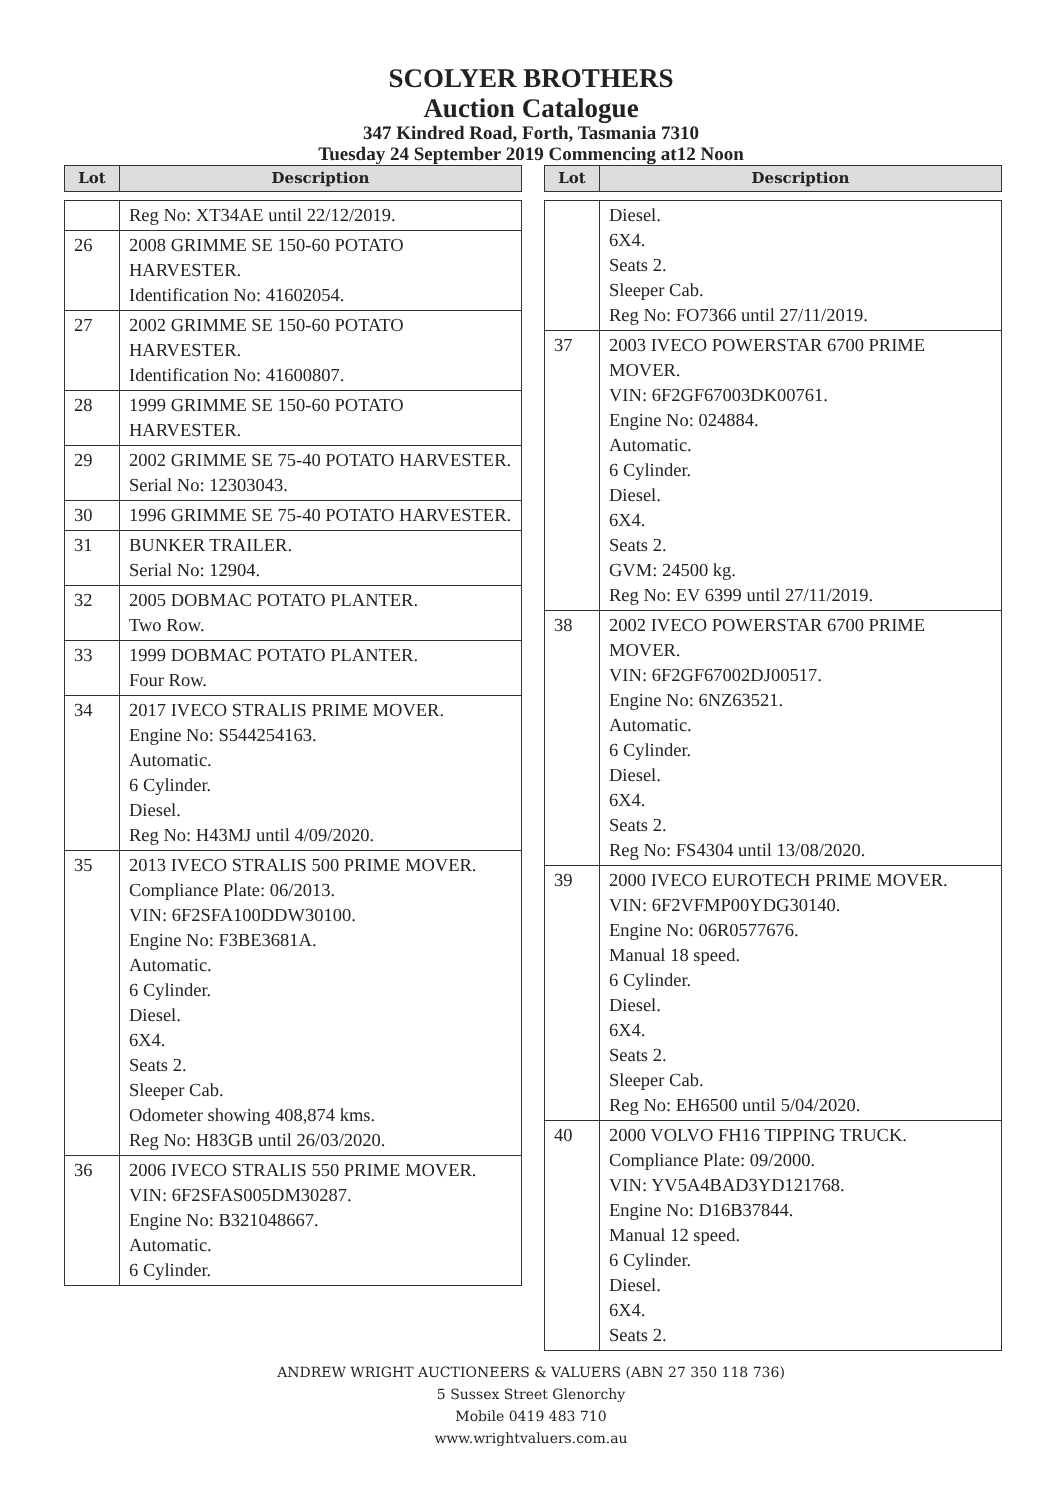SCOLYER BROTHERS
Auction Catalogue
347 Kindred Road, Forth, Tasmania 7310
Tuesday 24 September 2019 Commencing at12 Noon
| Lot | Description |
| --- | --- |
| | Reg No: XT34AE until 22/12/2019. |
| 26 | 2008 GRIMME SE 150-60 POTATO HARVESTER. Identification No: 41602054. |
| 27 | 2002 GRIMME SE 150-60 POTATO HARVESTER. Identification No: 41600807. |
| 28 | 1999 GRIMME SE 150-60 POTATO HARVESTER. |
| 29 | 2002 GRIMME SE 75-40 POTATO HARVESTER. Serial No: 12303043. |
| 30 | 1996 GRIMME SE 75-40 POTATO HARVESTER. |
| 31 | BUNKER TRAILER. Serial No: 12904. |
| 32 | 2005 DOBMAC POTATO PLANTER. Two Row. |
| 33 | 1999 DOBMAC POTATO PLANTER. Four Row. |
| 34 | 2017 IVECO STRALIS PRIME MOVER. Engine No: S544254163. Automatic. 6 Cylinder. Diesel. Reg No: H43MJ until 4/09/2020. |
| 35 | 2013 IVECO STRALIS 500 PRIME MOVER. Compliance Plate: 06/2013. VIN: 6F2SFA100DDW30100. Engine No: F3BE3681A. Automatic. 6 Cylinder. Diesel. 6X4. Seats 2. Sleeper Cab. Odometer showing 408,874 kms. Reg No: H83GB until 26/03/2020. |
| 36 | 2006 IVECO STRALIS 550 PRIME MOVER. VIN: 6F2SFAS005DM30287. Engine No: B321048667. Automatic. 6 Cylinder. |
| Lot | Description |
| --- | --- |
| | Diesel. 6X4. Seats 2. Sleeper Cab. Reg No: FO7366 until 27/11/2019. |
| 37 | 2003 IVECO POWERSTAR 6700 PRIME MOVER. VIN: 6F2GF67003DK00761. Engine No: 024884. Automatic. 6 Cylinder. Diesel. 6X4. Seats 2. GVM: 24500 kg. Reg No: EV 6399 until 27/11/2019. |
| 38 | 2002 IVECO POWERSTAR 6700 PRIME MOVER. VIN: 6F2GF67002DJ00517. Engine No: 6NZ63521. Automatic. 6 Cylinder. Diesel. 6X4. Seats 2. Reg No: FS4304 until 13/08/2020. |
| 39 | 2000 IVECO EUROTECH PRIME MOVER. VIN: 6F2VFMP00YDG30140. Engine No: 06R0577676. Manual 18 speed. 6 Cylinder. Diesel. 6X4. Seats 2. Sleeper Cab. Reg No: EH6500 until 5/04/2020. |
| 40 | 2000 VOLVO FH16 TIPPING TRUCK. Compliance Plate: 09/2000. VIN: YV5A4BAD3YD121768. Engine No: D16B37844. Manual 12 speed. 6 Cylinder. Diesel. 6X4. Seats 2. |
ANDREW WRIGHT AUCTIONEERS & VALUERS (ABN 27 350 118 736)
5 Sussex Street Glenorchy
Mobile 0419 483 710
www.wrightvaluers.com.au